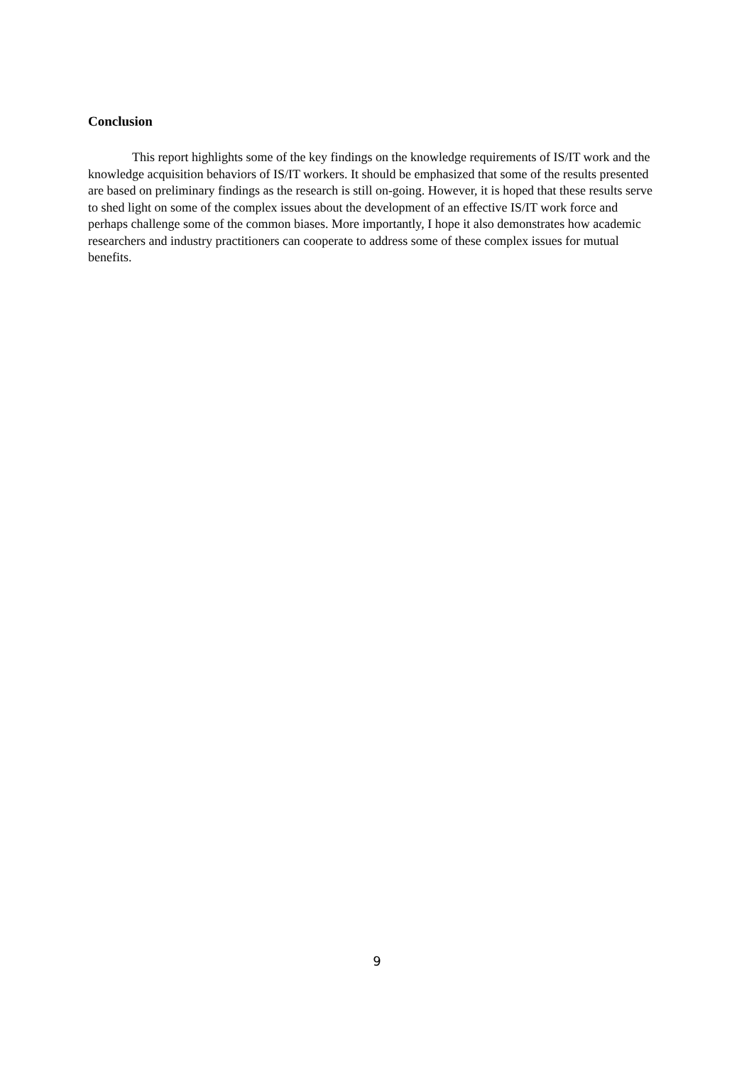Conclusion
This report highlights some of the key findings on the knowledge requirements of IS/IT work and the knowledge acquisition behaviors of IS/IT workers. It should be emphasized that some of the results presented are based on preliminary findings as the research is still on-going. However, it is hoped that these results serve to shed light on some of the complex issues about the development of an effective IS/IT work force and perhaps challenge some of the common biases. More importantly, I hope it also demonstrates how academic researchers and industry practitioners can cooperate to address some of these complex issues for mutual benefits.
9